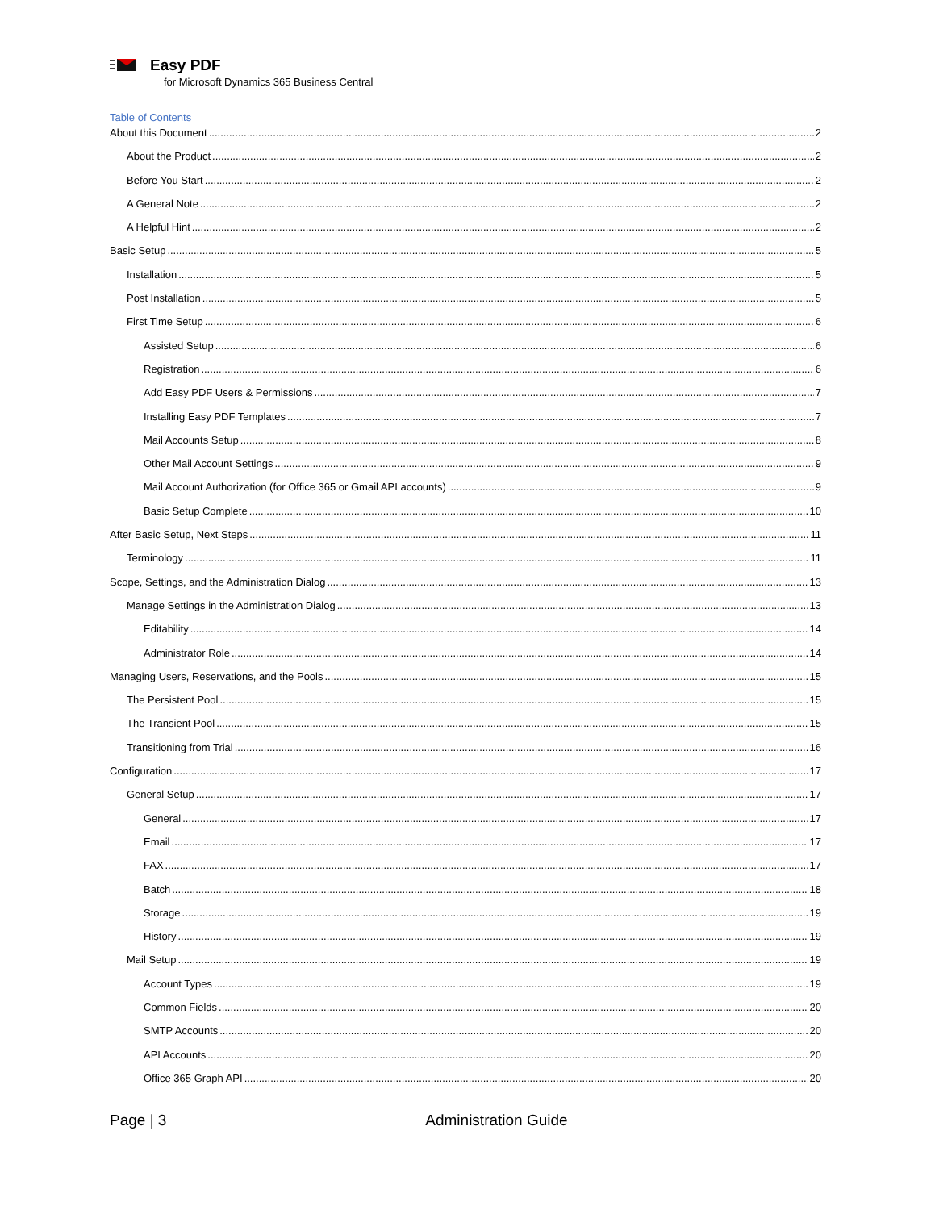Easy PDF
for Microsoft Dynamics 365 Business Central
Table of Contents
About this Document 2
About the Product 2
Before You Start 2
A General Note 2
A Helpful Hint 2
Basic Setup 5
Installation 5
Post Installation 5
First Time Setup 6
Assisted Setup 6
Registration 6
Add Easy PDF Users & Permissions 7
Installing Easy PDF Templates 7
Mail Accounts Setup 8
Other Mail Account Settings 9
Mail Account Authorization (for Office 365 or Gmail API accounts) 9
Basic Setup Complete 10
After Basic Setup, Next Steps 11
Terminology 11
Scope, Settings, and the Administration Dialog 13
Manage Settings in the Administration Dialog 13
Editability 14
Administrator Role 14
Managing Users, Reservations, and the Pools 15
The Persistent Pool 15
The Transient Pool 15
Transitioning from Trial 16
Configuration 17
General Setup 17
General 17
Email 17
FAX 17
Batch 18
Storage 19
History 19
Mail Setup 19
Account Types 19
Common Fields 20
SMTP Accounts 20
API Accounts 20
Office 365 Graph API 20
Page | 3 Administration Guide